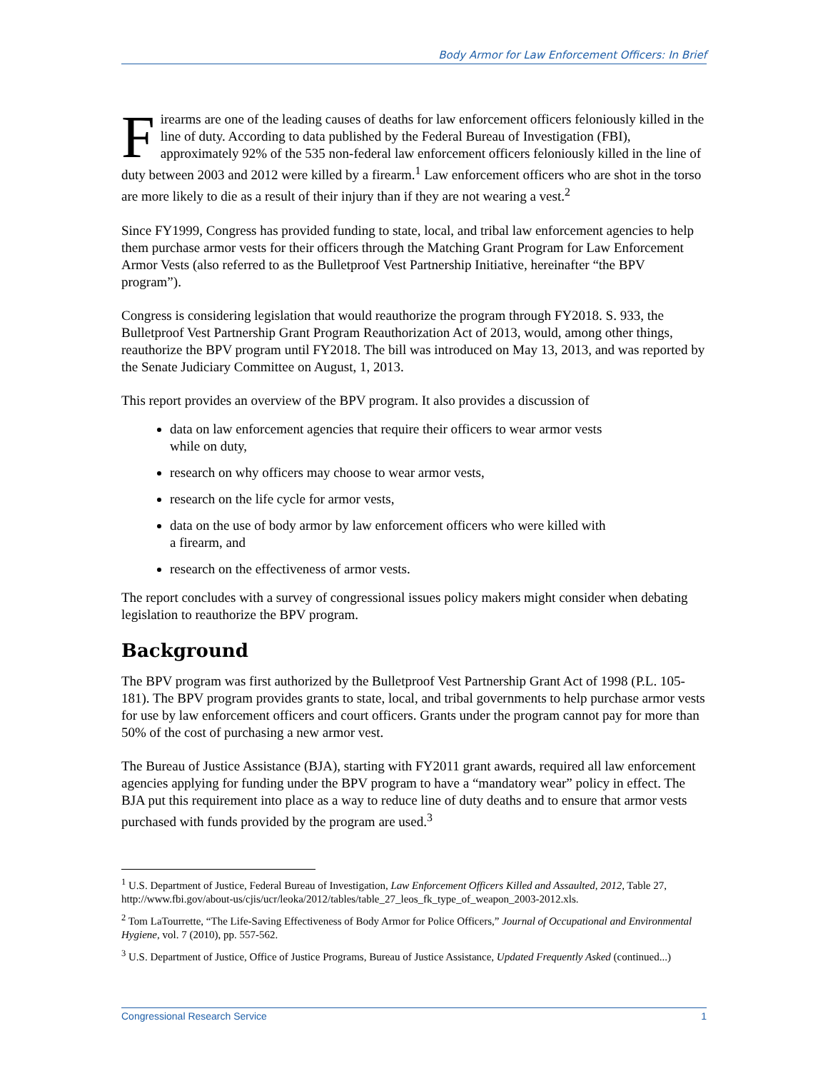Body Armor for Law Enforcement Officers: In Brief
Firearms are one of the leading causes of deaths for law enforcement officers feloniously killed in the line of duty. According to data published by the Federal Bureau of Investigation (FBI), approximately 92% of the 535 non-federal law enforcement officers feloniously killed in the line of duty between 2003 and 2012 were killed by a firearm.<sup>1</sup> Law enforcement officers who are shot in the torso are more likely to die as a result of their injury than if they are not wearing a vest.<sup>2</sup>
Since FY1999, Congress has provided funding to state, local, and tribal law enforcement agencies to help them purchase armor vests for their officers through the Matching Grant Program for Law Enforcement Armor Vests (also referred to as the Bulletproof Vest Partnership Initiative, hereinafter “the BPV program”).
Congress is considering legislation that would reauthorize the program through FY2018. S. 933, the Bulletproof Vest Partnership Grant Program Reauthorization Act of 2013, would, among other things, reauthorize the BPV program until FY2018. The bill was introduced on May 13, 2013, and was reported by the Senate Judiciary Committee on August, 1, 2013.
This report provides an overview of the BPV program. It also provides a discussion of
data on law enforcement agencies that require their officers to wear armor vests
while on duty,
research on why officers may choose to wear armor vests,
research on the life cycle for armor vests,
data on the use of body armor by law enforcement officers who were killed with
a firearm, and
research on the effectiveness of armor vests.
The report concludes with a survey of congressional issues policy makers might consider when debating legislation to reauthorize the BPV program.
Background
The BPV program was first authorized by the Bulletproof Vest Partnership Grant Act of 1998 (P.L. 105-181). The BPV program provides grants to state, local, and tribal governments to help purchase armor vests for use by law enforcement officers and court officers. Grants under the program cannot pay for more than 50% of the cost of purchasing a new armor vest.
The Bureau of Justice Assistance (BJA), starting with FY2011 grant awards, required all law enforcement agencies applying for funding under the BPV program to have a “mandatory wear” policy in effect. The BJA put this requirement into place as a way to reduce line of duty deaths and to ensure that armor vests purchased with funds provided by the program are used.<sup>3</sup>
<sup>1</sup> U.S. Department of Justice, Federal Bureau of Investigation, Law Enforcement Officers Killed and Assaulted, 2012, Table 27, http://www.fbi.gov/about-us/cjis/ucr/leoka/2012/tables/table_27_leos_fk_type_of_weapon_2003-2012.xls.
<sup>2</sup> Tom LaTourrette, “The Life-Saving Effectiveness of Body Armor for Police Officers,” Journal of Occupational and Environmental Hygiene, vol. 7 (2010), pp. 557-562.
<sup>3</sup> U.S. Department of Justice, Office of Justice Programs, Bureau of Justice Assistance, Updated Frequently Asked (continued...)
Congressional Research Service 1